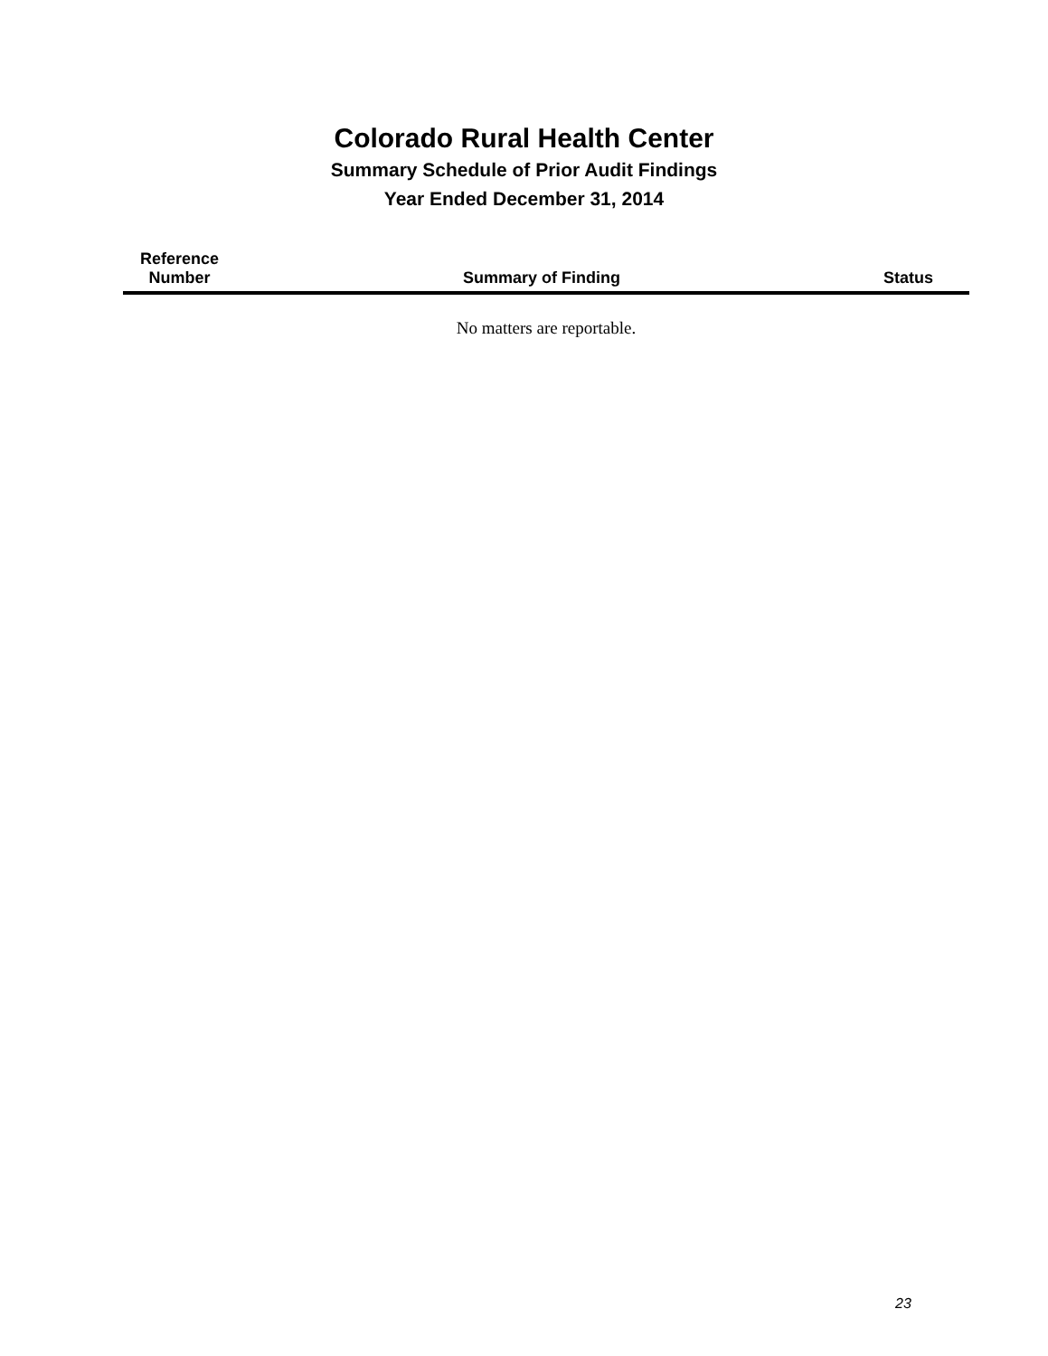Colorado Rural Health Center
Summary Schedule of Prior Audit Findings
Year Ended December 31, 2014
| Reference Number | Summary of Finding | Status |
| --- | --- | --- |
| No matters are reportable. | | |
23